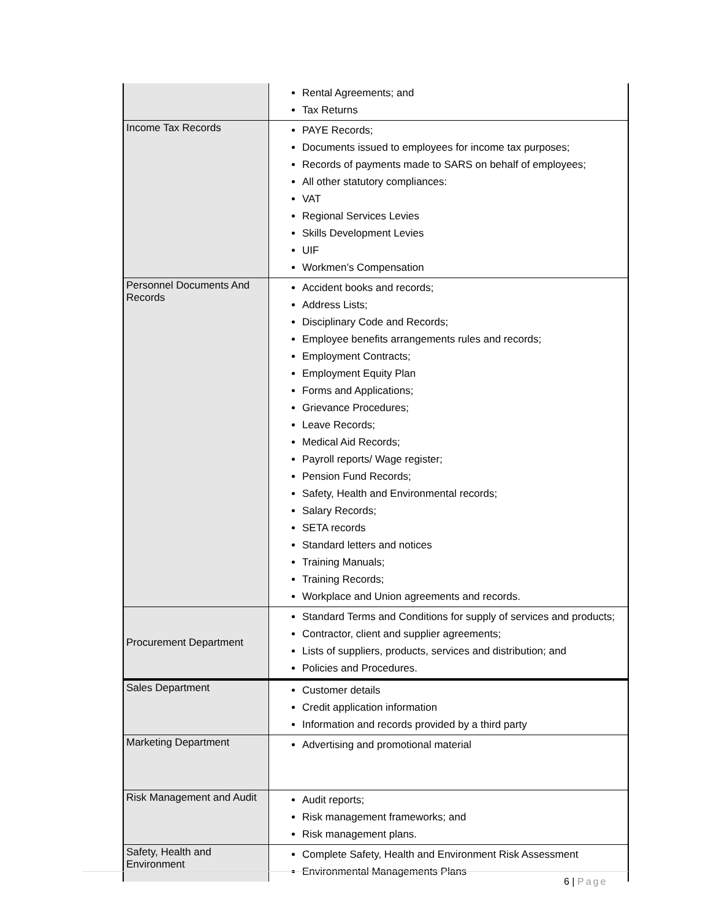| | Rental Agreements; and Tax Returns |
| Income Tax Records | PAYE Records; Documents issued to employees for income tax purposes; Records of payments made to SARS on behalf of employees; All other statutory compliances: VAT Regional Services Levies Skills Development Levies UIF Workmen’s Compensation |
| Personnel Documents And Records | Accident books and records; Address Lists; Disciplinary Code and Records; Employee benefits arrangements rules and records; Employment Contracts; Employment Equity Plan Forms and Applications; Grievance Procedures; Leave Records; Medical Aid Records; Payroll reports/ Wage register; Pension Fund Records; Safety, Health and Environmental records; Salary Records; SETA records Standard letters and notices Training Manuals; Training Records; Workplace and Union agreements and records. |
| Procurement Department | Standard Terms and Conditions for supply of services and products; Contractor, client and supplier agreements; Lists of suppliers, products, services and distribution; and Policies and Procedures. |
| Sales Department | Customer details Credit application information Information and records provided by a third party |
| Marketing Department | Advertising and promotional material |
| Risk Management and Audit | Audit reports; Risk management frameworks; and Risk management plans. |
| Safety, Health and Environment | Complete Safety, Health and Environment Risk Assessment Environmental Managements Plans |
6 | Page